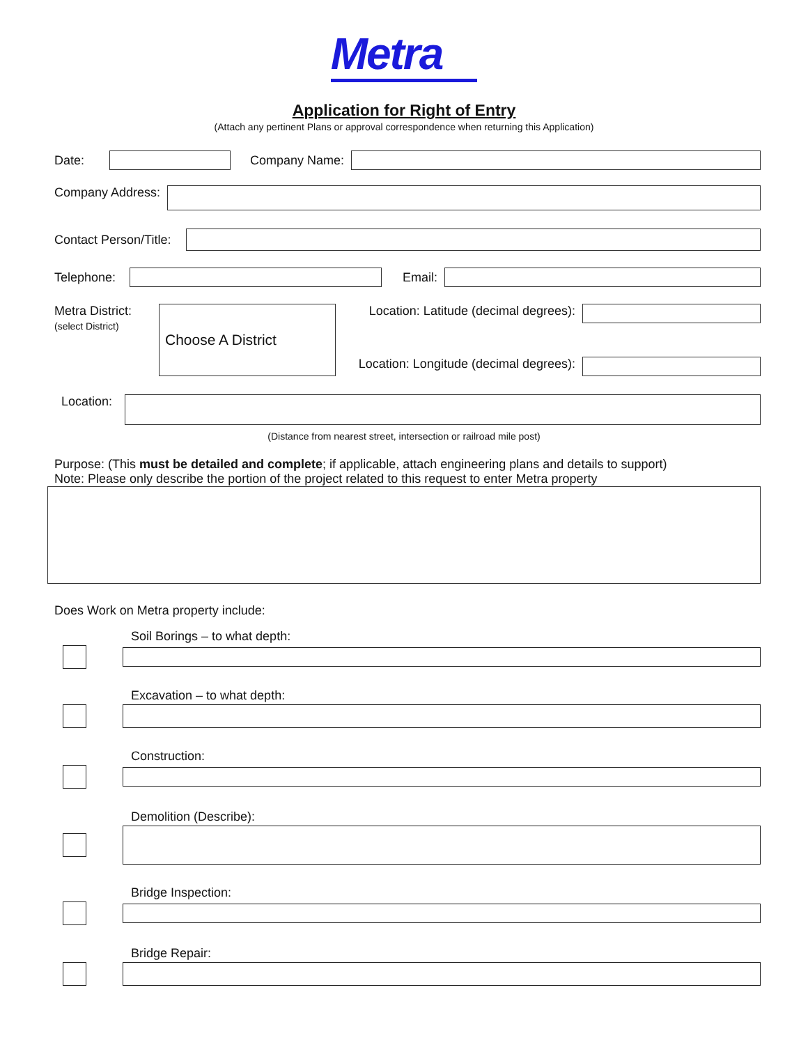Metra
Application for Right of Entry
(Attach any pertinent Plans or approval correspondence when returning this Application)
Date: Company Name:
Company Address:
Contact Person/Title:
Telephone: Email:
Metra District:
(select District)
Choose A District
Location: Latitude (decimal degrees):
Location: Longitude (decimal degrees):
Location:
(Distance from nearest street, intersection or railroad mile post)
Purpose: (This must be detailed and complete; if applicable, attach engineering plans and details to support)
Note: Please only describe the portion of the project related to this request to enter Metra property
Does Work on Metra property include:
Soil Borings – to what depth:
Excavation – to what depth:
Construction:
Demolition (Describe):
Bridge Inspection:
Bridge Repair: